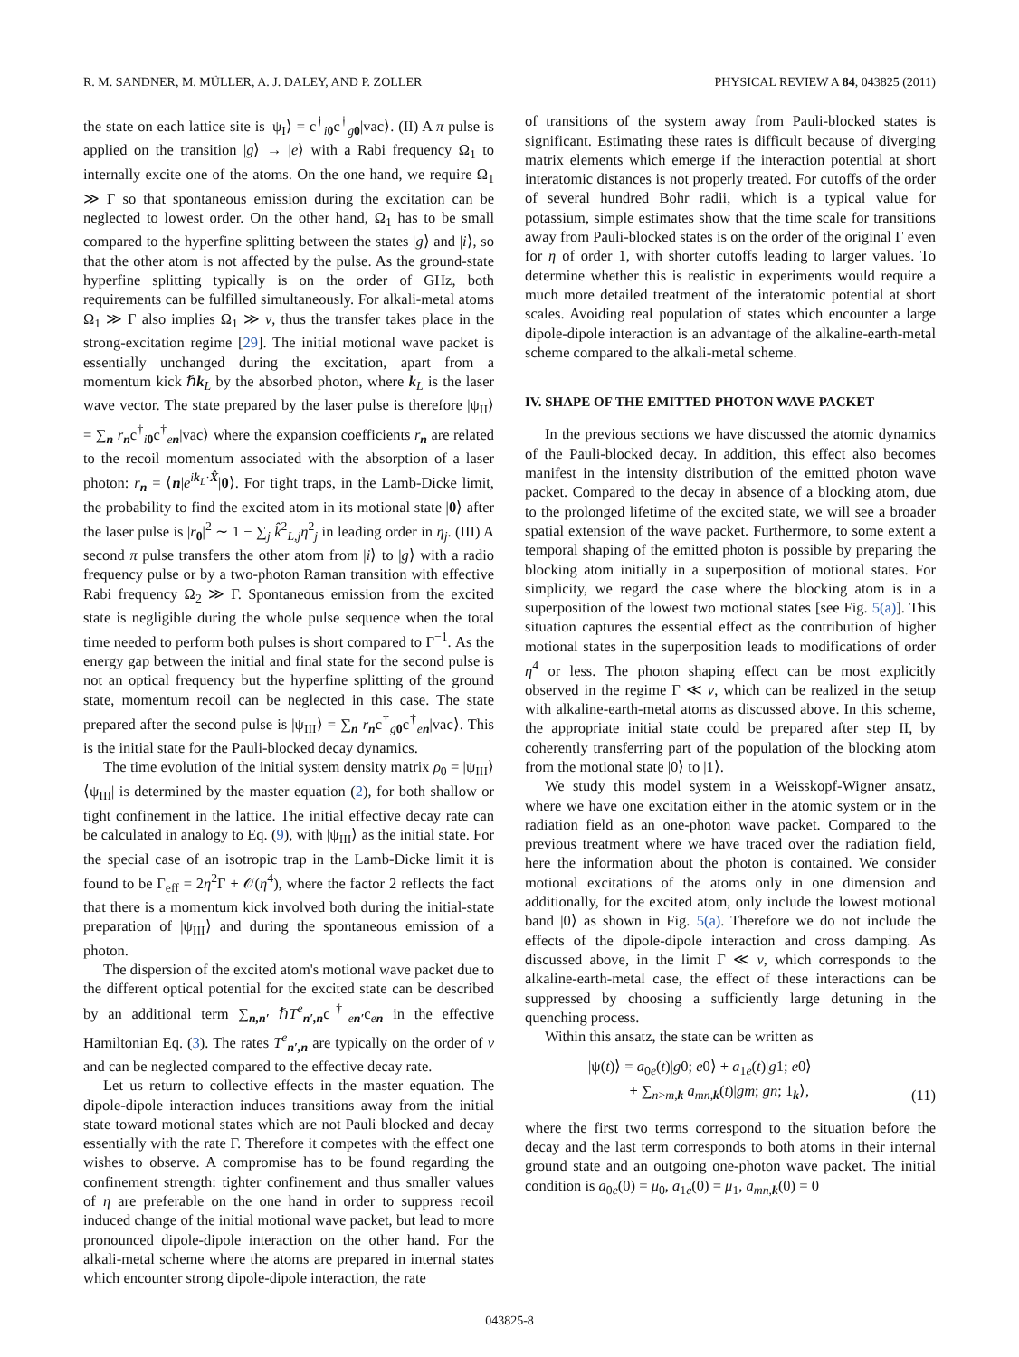R. M. SANDNER, M. MÜLLER, A. J. DALEY, AND P. ZOLLER PHYSICAL REVIEW A 84, 043825 (2011)
the state on each lattice site is |ψ<sub>I</sub>⟩ = c<sup>†</sup><sub>i 0</sub>c<sup>†</sup><sub>g 0</sub>|vac⟩. (II) A π pulse is applied on the transition |g⟩ → |e⟩ with a Rabi frequency Ω<sub>1</sub> to internally excite one of the atoms. On the one hand, we require Ω<sub>1</sub> ≫ Γ so that spontaneous emission during the excitation can be neglected to lowest order. On the other hand, Ω<sub>1</sub> has to be small compared to the hyperfine splitting between the states |g⟩ and |i⟩, so that the other atom is not affected by the pulse. As the ground-state hyperfine splitting typically is on the order of GHz, both requirements can be fulfilled simultaneously. For alkali-metal atoms Ω<sub>1</sub> ≫ Γ also implies Ω<sub>1</sub> ≫ ν, thus the transfer takes place in the strong-excitation regime [29]. The initial motional wave packet is essentially unchanged during the excitation, apart from a momentum kick ℏk<sub>L</sub> by the absorbed photon, where k<sub>L</sub> is the laser wave vector. The state prepared by the laser pulse is therefore |ψ<sub>II</sub>⟩ = ∑<sub>n</sub> r<sub>n</sub>c<sup>†</sup><sub>i 0</sub>c<sup>†</sup><sub>en</sub>|vac⟩ where the expansion coefficients r<sub>n</sub> are related to the recoil momentum associated with the absorption of a laser photon: r<sub>n</sub> = ⟨n|e<sup>ik<sub>L</sub>·X̂</sup>|0⟩. For tight traps, in the Lamb-Dicke limit, the probability to find the excited atom in its motional state |0⟩ after the laser pulse is |r<sub>0</sub>|<sup>2</sup> ∼ 1 − ∑<sub>j</sub> k̂<sup>2</sup><sub>L,j</sub>η<sup>2</sup><sub>j</sub> in leading order in η<sub>j</sub>. (III) A second π pulse transfers the other atom from |i⟩ to |g⟩ with a radio frequency pulse or by a two-photon Raman transition with effective Rabi frequency Ω<sub>2</sub> ≫ Γ. Spontaneous emission from the excited state is negligible during the whole pulse sequence when the total time needed to perform both pulses is short compared to Γ<sup>−1</sup>. As the energy gap between the initial and final state for the second pulse is not an optical frequency but the hyperfine splitting of the ground state, momentum recoil can be neglected in this case. The state prepared after the second pulse is |ψ<sub>III</sub>⟩ = ∑<sub>n</sub> r<sub>n</sub>c<sup>†</sup><sub>g 0</sub>c<sup>†</sup><sub>en</sub>|vac⟩. This is the initial state for the Pauli-blocked decay dynamics.
The time evolution of the initial system density matrix ρ<sub>0</sub> = |ψ<sub>III</sub>⟩⟨ψ<sub>III</sub>| is determined by the master equation (2), for both shallow or tight confinement in the lattice. The initial effective decay rate can be calculated in analogy to Eq. (9), with |ψ<sub>III</sub>⟩ as the initial state. For the special case of an isotropic trap in the Lamb-Dicke limit it is found to be Γ<sub>eff</sub> = 2η<sup>2</sup>Γ + 𝒪(η<sup>4</sup>), where the factor 2 reflects the fact that there is a momentum kick involved both during the initial-state preparation of |ψ<sub>III</sub>⟩ and during the spontaneous emission of a photon.
The dispersion of the excited atom's motional wave packet due to the different optical potential for the excited state can be described by an additional term ∑<sub>n,n′</sub> ℏT<sup>e</sup><sub>n′,n</sub>c<sup>†</sup><sub>en′</sub>c<sub>en</sub> in the effective Hamiltonian Eq. (3). The rates T<sup>e</sup><sub>n′,n</sub> are typically on the order of ν and can be neglected compared to the effective decay rate.
Let us return to collective effects in the master equation. The dipole-dipole interaction induces transitions away from the initial state toward motional states which are not Pauli blocked and decay essentially with the rate Γ. Therefore it competes with the effect one wishes to observe. A compromise has to be found regarding the confinement strength: tighter confinement and thus smaller values of η are preferable on the one hand in order to suppress recoil induced change of the initial motional wave packet, but lead to more pronounced dipole-dipole interaction on the other hand. For the alkali-metal scheme where the atoms are prepared in internal states which encounter strong dipole-dipole interaction, the rate
of transitions of the system away from Pauli-blocked states is significant. Estimating these rates is difficult because of diverging matrix elements which emerge if the interaction potential at short interatomic distances is not properly treated. For cutoffs of the order of several hundred Bohr radii, which is a typical value for potassium, simple estimates show that the time scale for transitions away from Pauli-blocked states is on the order of the original Γ even for η of order 1, with shorter cutoffs leading to larger values. To determine whether this is realistic in experiments would require a much more detailed treatment of the interatomic potential at short scales. Avoiding real population of states which encounter a large dipole-dipole interaction is an advantage of the alkaline-earth-metal scheme compared to the alkali-metal scheme.
IV. SHAPE OF THE EMITTED PHOTON WAVE PACKET
In the previous sections we have discussed the atomic dynamics of the Pauli-blocked decay. In addition, this effect also becomes manifest in the intensity distribution of the emitted photon wave packet. Compared to the decay in absence of a blocking atom, due to the prolonged lifetime of the excited state, we will see a broader spatial extension of the wave packet. Furthermore, to some extent a temporal shaping of the emitted photon is possible by preparing the blocking atom initially in a superposition of motional states. For simplicity, we regard the case where the blocking atom is in a superposition of the lowest two motional states [see Fig. 5(a)]. This situation captures the essential effect as the contribution of higher motional states in the superposition leads to modifications of order η<sup>4</sup> or less. The photon shaping effect can be most explicitly observed in the regime Γ ≪ ν, which can be realized in the setup with alkaline-earth-metal atoms as discussed above. In this scheme, the appropriate initial state could be prepared after step II, by coherently transferring part of the population of the blocking atom from the motional state |0⟩ to |1⟩.
We study this model system in a Weisskopf-Wigner ansatz, where we have one excitation either in the atomic system or in the radiation field as an one-photon wave packet. Compared to the previous treatment where we have traced over the radiation field, here the information about the photon is contained. We consider motional excitations of the atoms only in one dimension and additionally, for the excited atom, only include the lowest motional band |0⟩ as shown in Fig. 5(a). Therefore we do not include the effects of the dipole-dipole interaction and cross damping. As discussed above, in the limit Γ ≪ ν, which corresponds to the alkaline-earth-metal case, the effect of these interactions can be suppressed by choosing a sufficiently large detuning in the quenching process.
Within this ansatz, the state can be written as
|ψ(t)⟩ = a<sub>0e</sub>(t)|g0; e0⟩ + a<sub>1e</sub>(t)|g1; e0⟩
+ ∑<sub>n>m,k</sub> a<sub>mn,k</sub>(t)|gm; gn; 1<sub>k</sub>⟩,
(11)
where the first two terms correspond to the situation before the decay and the last term corresponds to both atoms in their internal ground state and an outgoing one-photon wave packet. The initial condition is a<sub>0e</sub>(0) = μ<sub>0</sub>, a<sub>1e</sub>(0) = μ<sub>1</sub>, a<sub>mn,k</sub>(0) = 0
043825-8